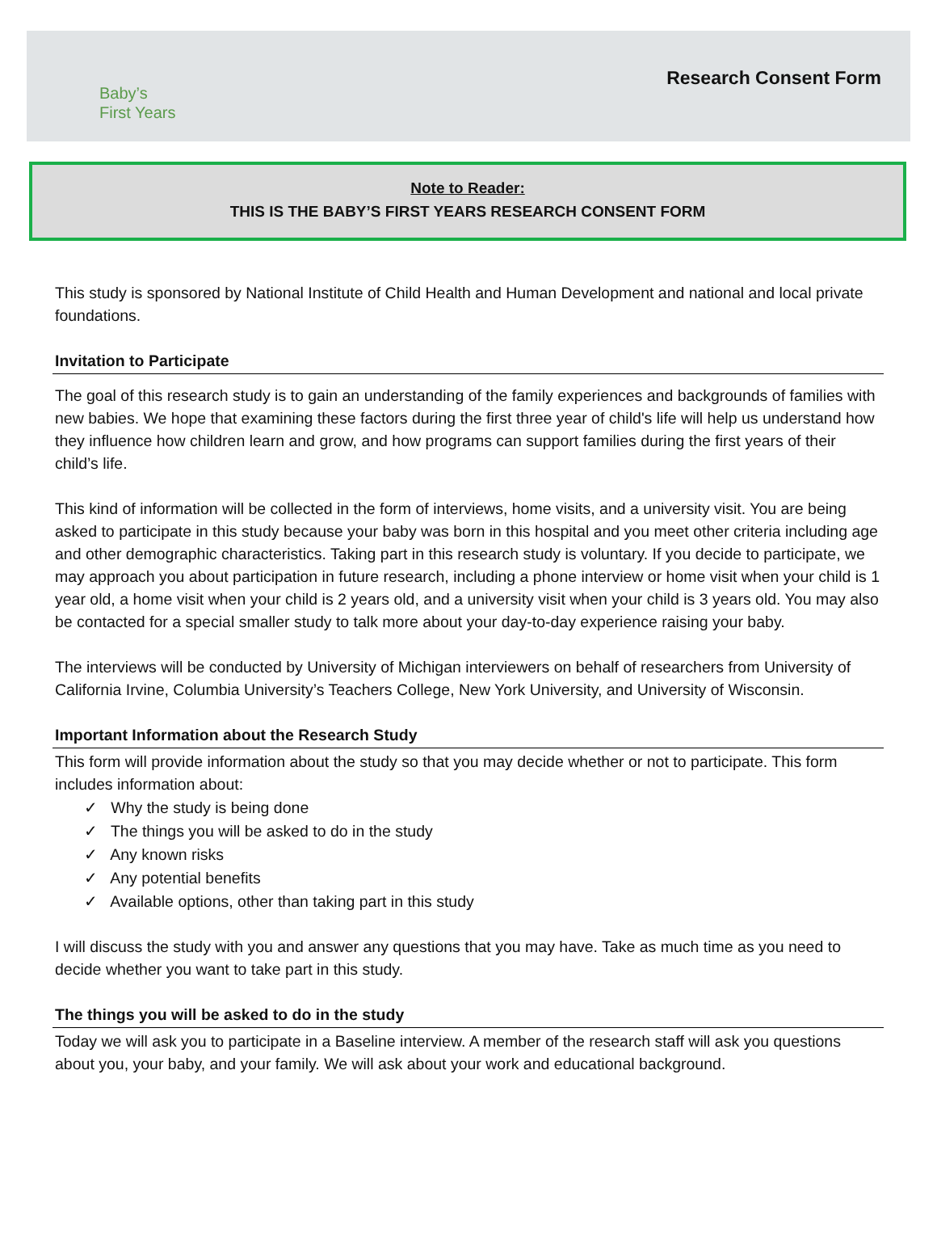Baby’s
First Years
Research Consent Form
Note to Reader:
THIS IS THE BABY’S FIRST YEARS RESEARCH CONSENT FORM
This study is sponsored by National Institute of Child Health and Human Development and national and local private foundations.
Invitation to Participate
The goal of this research study is to gain an understanding of the family experiences and backgrounds of families with new babies. We hope that examining these factors during the first three year of child's life will help us understand how they influence how children learn and grow, and how programs can support families during the first years of their child’s life.
This kind of information will be collected in the form of interviews, home visits, and a university visit. You are being asked to participate in this study because your baby was born in this hospital and you meet other criteria including age and other demographic characteristics. Taking part in this research study is voluntary. If you decide to participate, we may approach you about participation in future research, including a phone interview or home visit when your child is 1 year old, a home visit when your child is 2 years old, and a university visit when your child is 3 years old. You may also be contacted for a special smaller study to talk more about your day-to-day experience raising your baby.
The interviews will be conducted by University of Michigan interviewers on behalf of researchers from University of California Irvine, Columbia University’s Teachers College, New York University, and University of Wisconsin.
Important Information about the Research Study
This form will provide information about the study so that you may decide whether or not to participate. This form includes information about:
✓ Why the study is being done
✓ The things you will be asked to do in the study
✓ Any known risks
✓ Any potential benefits
✓ Available options, other than taking part in this study
I will discuss the study with you and answer any questions that you may have. Take as much time as you need to decide whether you want to take part in this study.
The things you will be asked to do in the study
Today we will ask you to participate in a Baseline interview. A member of the research staff will ask you questions about you, your baby, and your family. We will ask about your work and educational background.